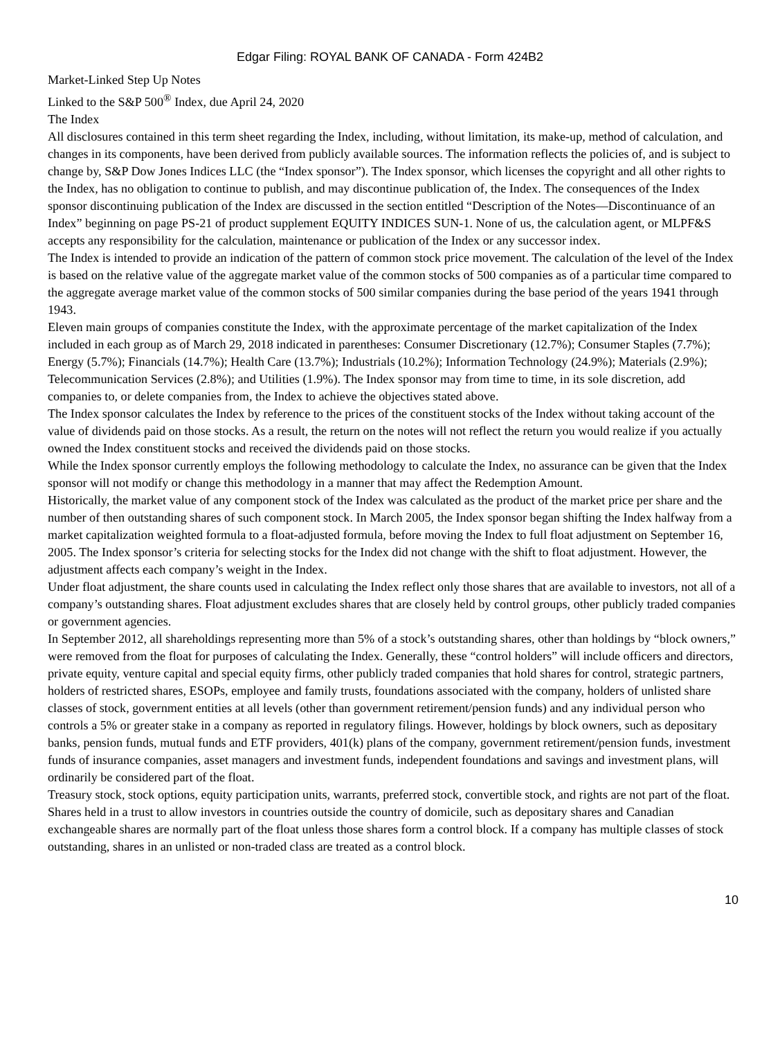Edgar Filing: ROYAL BANK OF CANADA - Form 424B2
Market-Linked Step Up Notes
Linked to the S&P 500<sup>®</sup> Index, due April 24, 2020
The Index
All disclosures contained in this term sheet regarding the Index, including, without limitation, its make-up, method of calculation, and changes in its components, have been derived from publicly available sources. The information reflects the policies of, and is subject to change by, S&P Dow Jones Indices LLC (the “Index sponsor”). The Index sponsor, which licenses the copyright and all other rights to the Index, has no obligation to continue to publish, and may discontinue publication of, the Index. The consequences of the Index sponsor discontinuing publication of the Index are discussed in the section entitled “Description of the Notes—Discontinuance of an Index” beginning on page PS-21 of product supplement EQUITY INDICES SUN-1. None of us, the calculation agent, or MLPF&S accepts any responsibility for the calculation, maintenance or publication of the Index or any successor index.
The Index is intended to provide an indication of the pattern of common stock price movement. The calculation of the level of the Index is based on the relative value of the aggregate market value of the common stocks of 500 companies as of a particular time compared to the aggregate average market value of the common stocks of 500 similar companies during the base period of the years 1941 through 1943.
Eleven main groups of companies constitute the Index, with the approximate percentage of the market capitalization of the Index included in each group as of March 29, 2018 indicated in parentheses: Consumer Discretionary (12.7%); Consumer Staples (7.7%); Energy (5.7%); Financials (14.7%); Health Care (13.7%); Industrials (10.2%); Information Technology (24.9%); Materials (2.9%); Telecommunication Services (2.8%); and Utilities (1.9%). The Index sponsor may from time to time, in its sole discretion, add companies to, or delete companies from, the Index to achieve the objectives stated above.
The Index sponsor calculates the Index by reference to the prices of the constituent stocks of the Index without taking account of the value of dividends paid on those stocks. As a result, the return on the notes will not reflect the return you would realize if you actually owned the Index constituent stocks and received the dividends paid on those stocks.
While the Index sponsor currently employs the following methodology to calculate the Index, no assurance can be given that the Index sponsor will not modify or change this methodology in a manner that may affect the Redemption Amount.
Historically, the market value of any component stock of the Index was calculated as the product of the market price per share and the number of then outstanding shares of such component stock. In March 2005, the Index sponsor began shifting the Index halfway from a market capitalization weighted formula to a float-adjusted formula, before moving the Index to full float adjustment on September 16, 2005. The Index sponsor’s criteria for selecting stocks for the Index did not change with the shift to float adjustment. However, the adjustment affects each company’s weight in the Index.
Under float adjustment, the share counts used in calculating the Index reflect only those shares that are available to investors, not all of a company’s outstanding shares. Float adjustment excludes shares that are closely held by control groups, other publicly traded companies or government agencies.
In September 2012, all shareholdings representing more than 5% of a stock’s outstanding shares, other than holdings by “block owners,” were removed from the float for purposes of calculating the Index. Generally, these “control holders” will include officers and directors, private equity, venture capital and special equity firms, other publicly traded companies that hold shares for control, strategic partners, holders of restricted shares, ESOPs, employee and family trusts, foundations associated with the company, holders of unlisted share classes of stock, government entities at all levels (other than government retirement/pension funds) and any individual person who controls a 5% or greater stake in a company as reported in regulatory filings. However, holdings by block owners, such as depositary banks, pension funds, mutual funds and ETF providers, 401(k) plans of the company, government retirement/pension funds, investment funds of insurance companies, asset managers and investment funds, independent foundations and savings and investment plans, will ordinarily be considered part of the float.
Treasury stock, stock options, equity participation units, warrants, preferred stock, convertible stock, and rights are not part of the float. Shares held in a trust to allow investors in countries outside the country of domicile, such as depositary shares and Canadian exchangeable shares are normally part of the float unless those shares form a control block. If a company has multiple classes of stock outstanding, shares in an unlisted or non-traded class are treated as a control block.
10